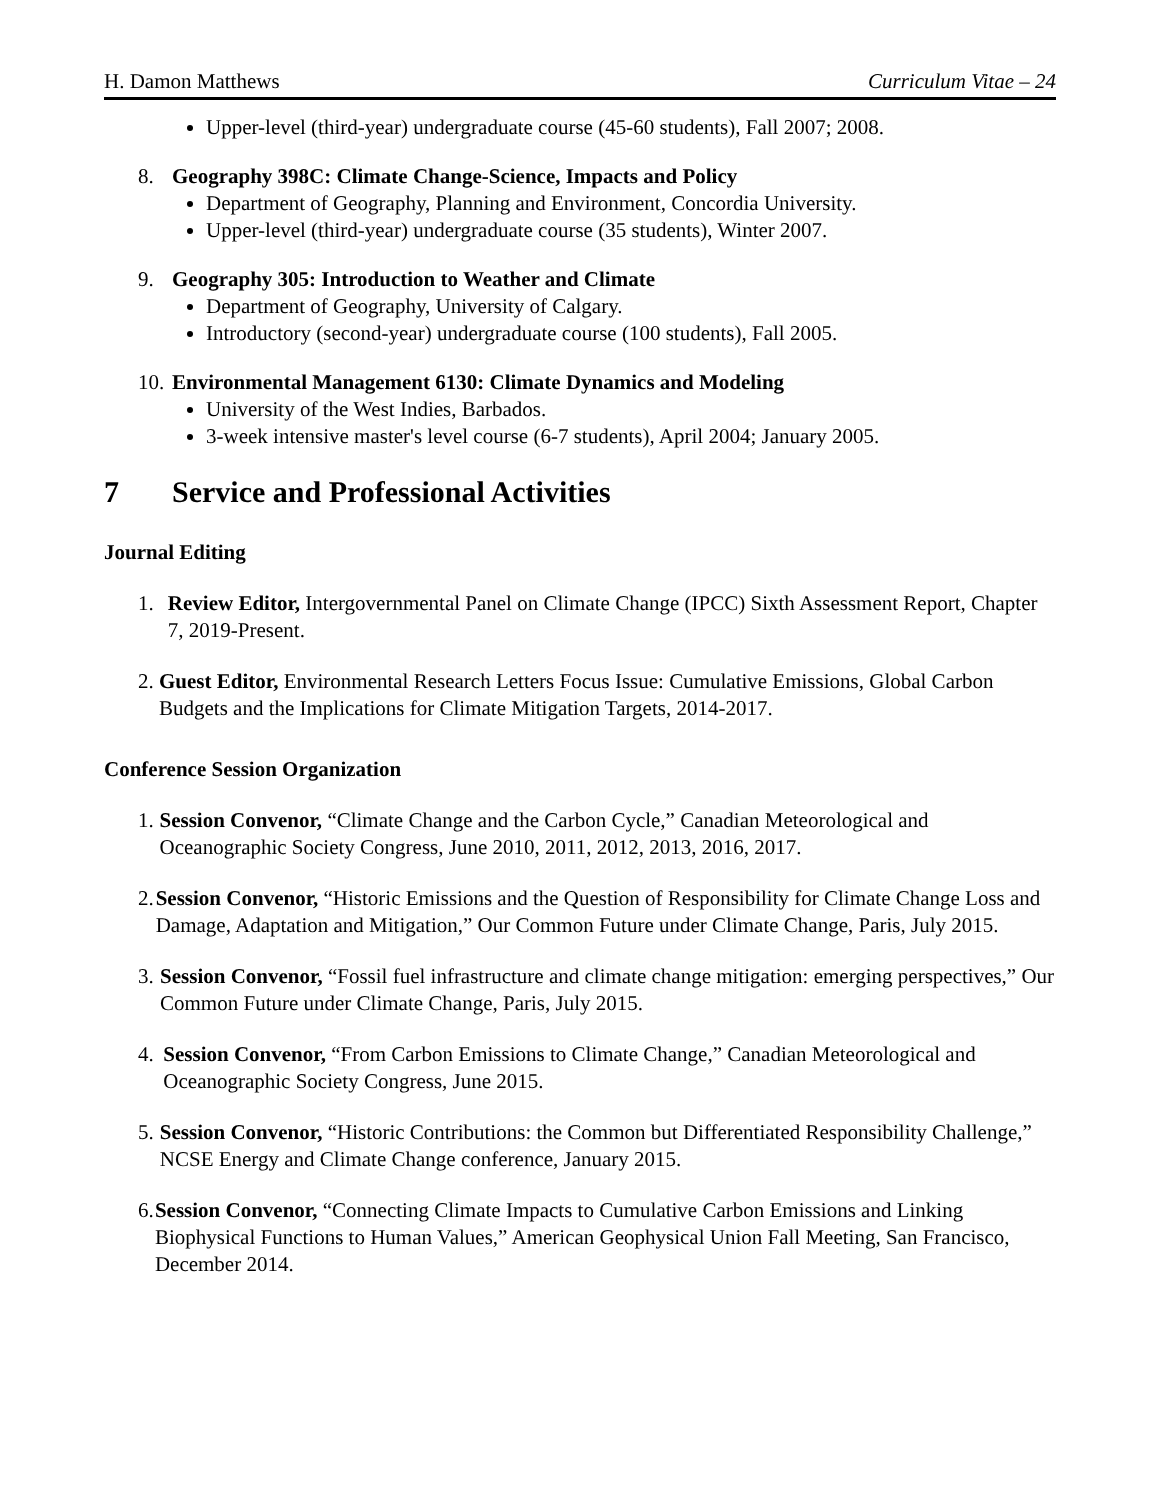H. Damon Matthews Curriculum Vitae – 24
Upper-level (third-year) undergraduate course (45-60 students), Fall 2007; 2008.
8. Geography 398C: Climate Change-Science, Impacts and Policy
Department of Geography, Planning and Environment, Concordia University.
Upper-level (third-year) undergraduate course (35 students), Winter 2007.
9. Geography 305: Introduction to Weather and Climate
Department of Geography, University of Calgary.
Introductory (second-year) undergraduate course (100 students), Fall 2005.
10. Environmental Management 6130: Climate Dynamics and Modeling
University of the West Indies, Barbados.
3-week intensive master's level course (6-7 students), April 2004; January 2005.
7 Service and Professional Activities
Journal Editing
1. Review Editor, Intergovernmental Panel on Climate Change (IPCC) Sixth Assessment Report, Chapter 7, 2019-Present.
2. Guest Editor, Environmental Research Letters Focus Issue: Cumulative Emissions, Global Carbon Budgets and the Implications for Climate Mitigation Targets, 2014-2017.
Conference Session Organization
1. Session Convenor, “Climate Change and the Carbon Cycle,” Canadian Meteorological and Oceanographic Society Congress, June 2010, 2011, 2012, 2013, 2016, 2017.
2. Session Convenor, “Historic Emissions and the Question of Responsibility for Climate Change Loss and Damage, Adaptation and Mitigation,” Our Common Future under Climate Change, Paris, July 2015.
3. Session Convenor, “Fossil fuel infrastructure and climate change mitigation: emerging perspectives,” Our Common Future under Climate Change, Paris, July 2015.
4. Session Convenor, “From Carbon Emissions to Climate Change,” Canadian Meteorological and Oceanographic Society Congress, June 2015.
5. Session Convenor, “Historic Contributions: the Common but Differentiated Responsibility Challenge,” NCSE Energy and Climate Change conference, January 2015.
6. Session Convenor, “Connecting Climate Impacts to Cumulative Carbon Emissions and Linking Biophysical Functions to Human Values,” American Geophysical Union Fall Meeting, San Francisco, December 2014.